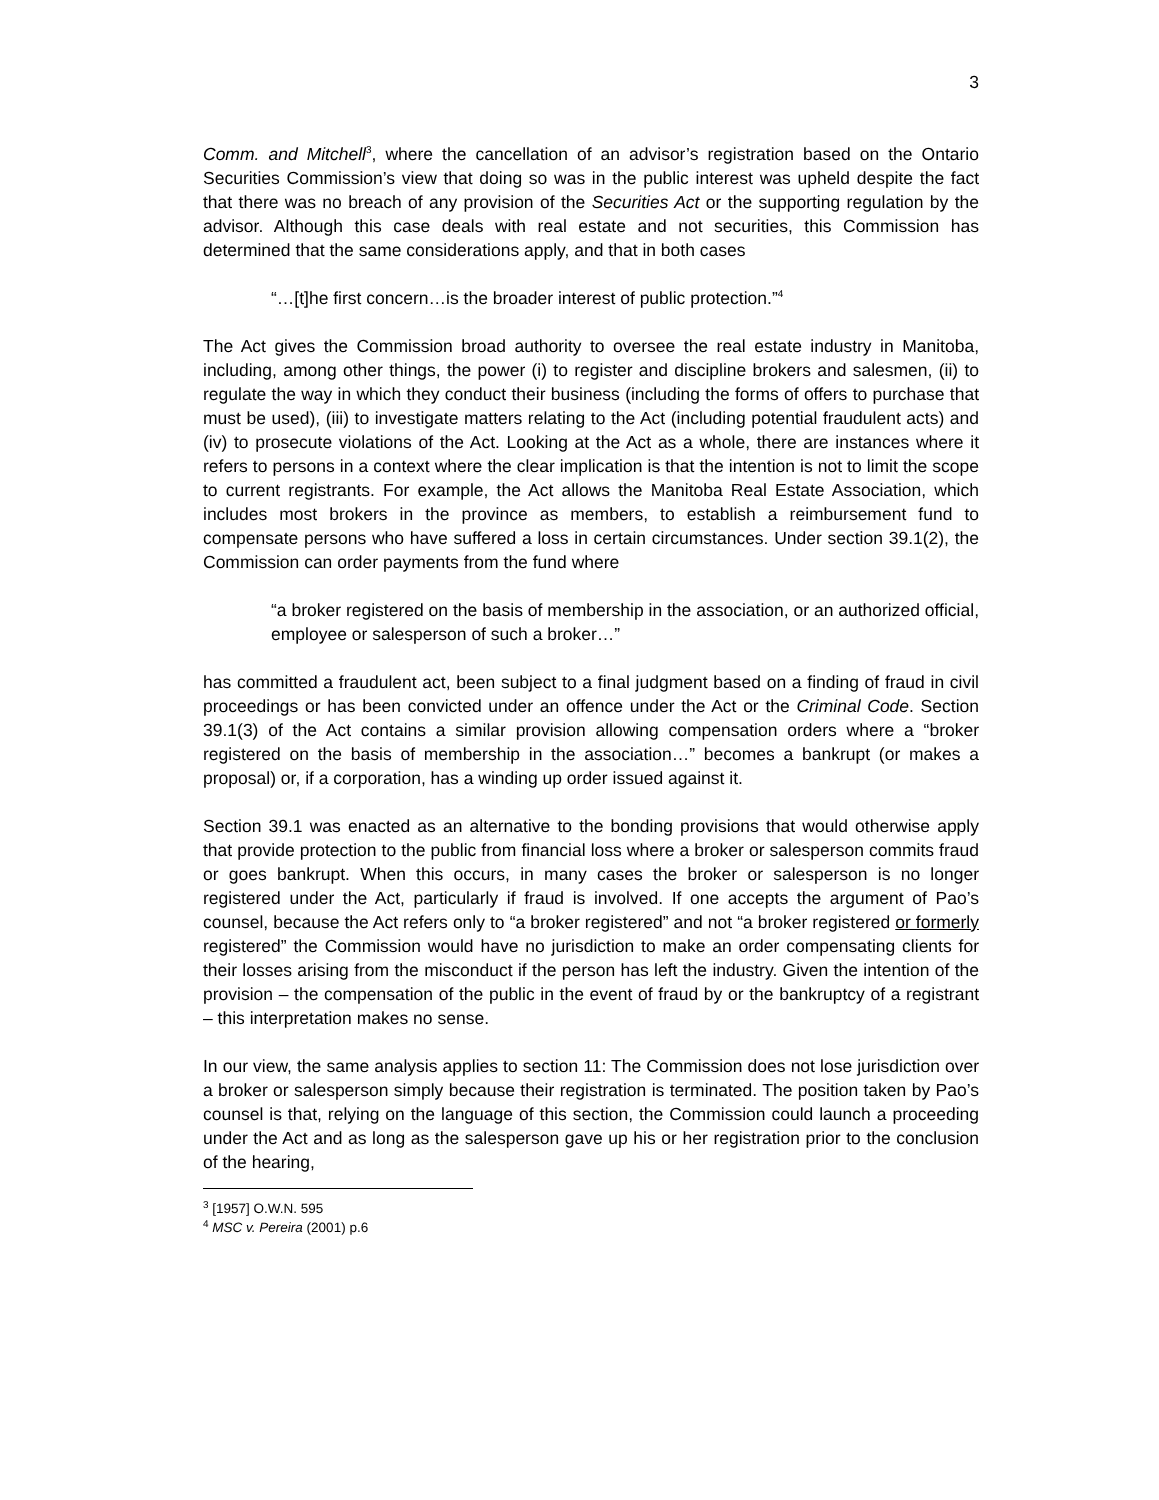3
Comm. and Mitchell<sup>3</sup>, where the cancellation of an advisor’s registration based on the Ontario Securities Commission’s view that doing so was in the public interest was upheld despite the fact that there was no breach of any provision of the Securities Act or the supporting regulation by the advisor. Although this case deals with real estate and not securities, this Commission has determined that the same considerations apply, and that in both cases
“…[t]he first concern…is the broader interest of public protection.”<sup>4</sup>
The Act gives the Commission broad authority to oversee the real estate industry in Manitoba, including, among other things, the power (i) to register and discipline brokers and salesmen, (ii) to regulate the way in which they conduct their business (including the forms of offers to purchase that must be used), (iii) to investigate matters relating to the Act (including potential fraudulent acts) and (iv) to prosecute violations of the Act. Looking at the Act as a whole, there are instances where it refers to persons in a context where the clear implication is that the intention is not to limit the scope to current registrants. For example, the Act allows the Manitoba Real Estate Association, which includes most brokers in the province as members, to establish a reimbursement fund to compensate persons who have suffered a loss in certain circumstances. Under section 39.1(2), the Commission can order payments from the fund where
“a broker registered on the basis of membership in the association, or an authorized official, employee or salesperson of such a broker…”
has committed a fraudulent act, been subject to a final judgment based on a finding of fraud in civil proceedings or has been convicted under an offence under the Act or the Criminal Code. Section 39.1(3) of the Act contains a similar provision allowing compensation orders where a “broker registered on the basis of membership in the association…” becomes a bankrupt (or makes a proposal) or, if a corporation, has a winding up order issued against it.
Section 39.1 was enacted as an alternative to the bonding provisions that would otherwise apply that provide protection to the public from financial loss where a broker or salesperson commits fraud or goes bankrupt. When this occurs, in many cases the broker or salesperson is no longer registered under the Act, particularly if fraud is involved. If one accepts the argument of Pao’s counsel, because the Act refers only to “a broker registered” and not “a broker registered or formerly registered” the Commission would have no jurisdiction to make an order compensating clients for their losses arising from the misconduct if the person has left the industry. Given the intention of the provision – the compensation of the public in the event of fraud by or the bankruptcy of a registrant – this interpretation makes no sense.
In our view, the same analysis applies to section 11: The Commission does not lose jurisdiction over a broker or salesperson simply because their registration is terminated. The position taken by Pao’s counsel is that, relying on the language of this section, the Commission could launch a proceeding under the Act and as long as the salesperson gave up his or her registration prior to the conclusion of the hearing,
<sup>3</sup> [1957] O.W.N. 595
<sup>4</sup> MSC v. Pereira (2001) p.6